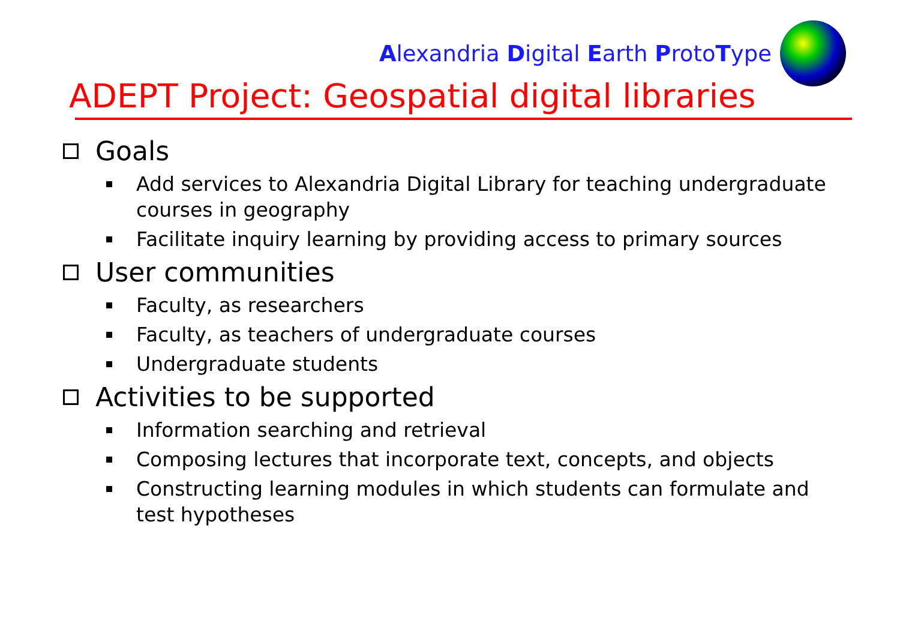Alexandria Digital Earth ProtoType
ADEPT Project: Geospatial digital libraries
Goals
Add services to Alexandria Digital Library for teaching undergraduate courses in geography
Facilitate inquiry learning by providing access to primary sources
User communities
Faculty, as researchers
Faculty, as teachers of undergraduate courses
Undergraduate students
Activities to be supported
Information searching and retrieval
Composing lectures that incorporate text, concepts, and objects
Constructing learning modules in which students can formulate and test hypotheses